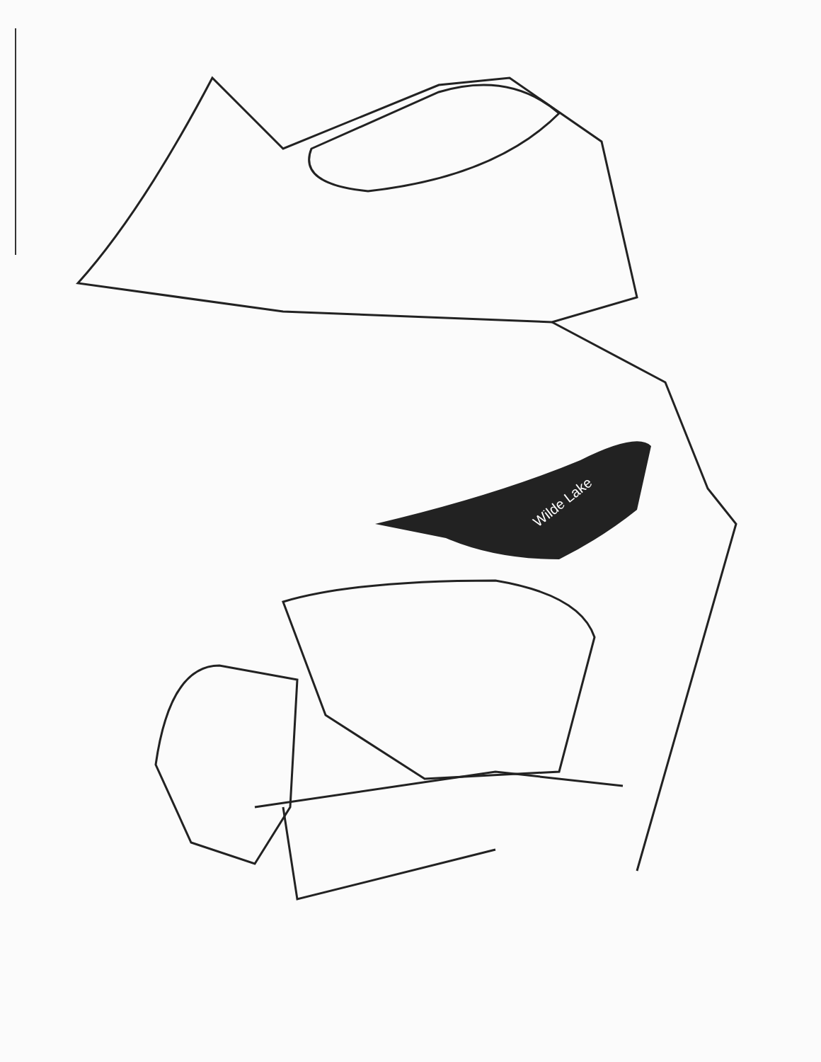Wilde Lake
Ten Mills Road Haybad Court Still Corners Whetstone Road Good Hours Place Court Snowy Reach Pale Orchis Fox Grape Terrace Moonfall Way Woodward Gardens Reedy Brook Lane Cloudburst Hill Flowertuft Court Brook Way Stone Boat Row Starsplit Lane Darting Bird Lane Homecoming Lane Downwest Ride Columbia Road West Running Brook Road Oven Bird Green Sillas Choice Hermit Path Wildflower Terrace Goodbody Court The Mending Wall Spring Pools Lane Little Patuxent Parkway Pasture Gate Lane Hyla Brook Road Wilde Lake Rivulet Row Catterskill Court Gray Owl Garth Waterfowl Terrace Wilde Lake Terrace New Moon Place Morning Wind Lane William Tell Lane Blue Heron Lane Wild Turkey Lane Stream Drive Placid Lake Court Wind Barcan Circle Greek Boy Place Big Woods Court August Light Green Mountain Circle Rain Dream Hill Midsummer Lane Evening Wind Painted Cup Cullen Terrace Fable Row Spotted Horse Lane Governer Warfield Parkway May Wind Court Thicket Lane Open Sky Green Bough Court Faulkner Ridge Circle Rolling Clock Way Twin Rivers Road Trumpeter Road Roslyn Rise Daystar Court Nightmist Jason Lane Jason Court Lynx Lane Cross Fox Lane